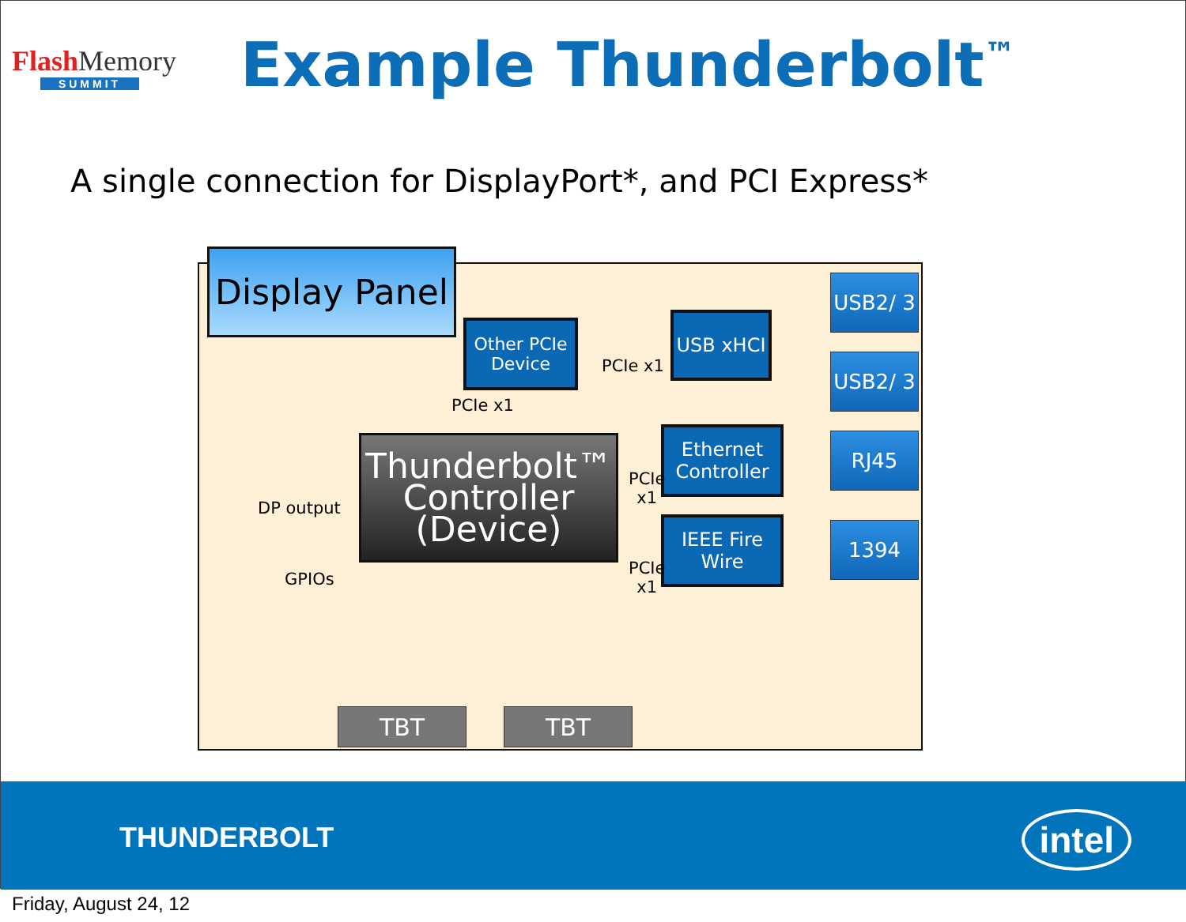FlashMemory
SUMMIT
Example Thunderbolt<sup>™</sup>
A single connection for DisplayPort*, and PCI Express*
Display Panel
Other PCIe Device
USB xHCI
USB2/ 3
USB2/ 3
Ethernet Controller
RJ45
IEEE Fire Wire
1394
Thunderbolt™ Controller (Device)
TBT TBT
PCIe x1
PCIe x1
PCIe
x1
PCIe
x1
DP output
GPIOs
THUNDERBOLT intel
Friday, August 24, 12